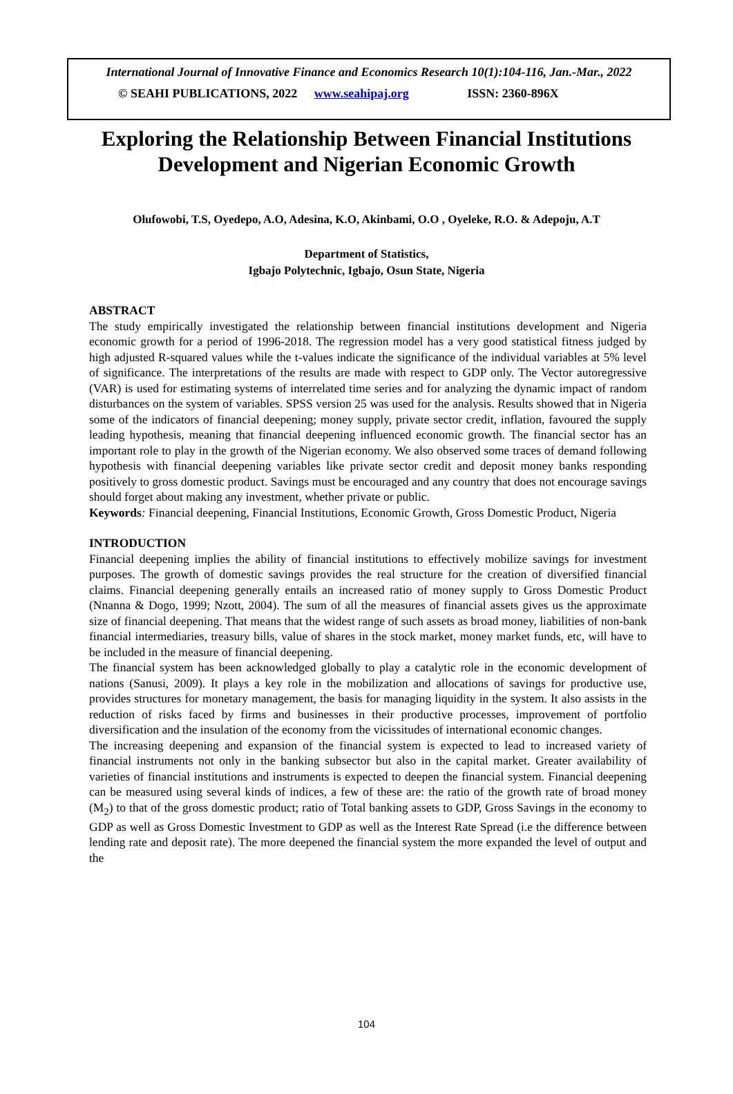International Journal of Innovative Finance and Economics Research 10(1):104-116, Jan.-Mar., 2022
© SEAHI PUBLICATIONS, 2022 www.seahipaj.org ISSN: 2360-896X
Exploring the Relationship Between Financial Institutions Development and Nigerian Economic Growth
Olufowobi, T.S, Oyedepo, A.O, Adesina, K.O, Akinbami, O.O , Oyeleke, R.O. & Adepoju, A.T
Department of Statistics,
Igbajo Polytechnic, Igbajo, Osun State, Nigeria
ABSTRACT
The study empirically investigated the relationship between financial institutions development and Nigeria economic growth for a period of 1996-2018. The regression model has a very good statistical fitness judged by high adjusted R-squared values while the t-values indicate the significance of the individual variables at 5% level of significance. The interpretations of the results are made with respect to GDP only. The Vector autoregressive (VAR) is used for estimating systems of interrelated time series and for analyzing the dynamic impact of random disturbances on the system of variables. SPSS version 25 was used for the analysis. Results showed that in Nigeria some of the indicators of financial deepening; money supply, private sector credit, inflation, favoured the supply leading hypothesis, meaning that financial deepening influenced economic growth. The financial sector has an important role to play in the growth of the Nigerian economy. We also observed some traces of demand following hypothesis with financial deepening variables like private sector credit and deposit money banks responding positively to gross domestic product. Savings must be encouraged and any country that does not encourage savings should forget about making any investment, whether private or public.
Keywords: Financial deepening, Financial Institutions, Economic Growth, Gross Domestic Product, Nigeria
INTRODUCTION
Financial deepening implies the ability of financial institutions to effectively mobilize savings for investment purposes. The growth of domestic savings provides the real structure for the creation of diversified financial claims. Financial deepening generally entails an increased ratio of money supply to Gross Domestic Product (Nnanna & Dogo, 1999; Nzott, 2004). The sum of all the measures of financial assets gives us the approximate size of financial deepening. That means that the widest range of such assets as broad money, liabilities of non-bank financial intermediaries, treasury bills, value of shares in the stock market, money market funds, etc, will have to be included in the measure of financial deepening.
The financial system has been acknowledged globally to play a catalytic role in the economic development of nations (Sanusi, 2009). It plays a key role in the mobilization and allocations of savings for productive use, provides structures for monetary management, the basis for managing liquidity in the system. It also assists in the reduction of risks faced by firms and businesses in their productive processes, improvement of portfolio diversification and the insulation of the economy from the vicissitudes of international economic changes.
The increasing deepening and expansion of the financial system is expected to lead to increased variety of financial instruments not only in the banking subsector but also in the capital market. Greater availability of varieties of financial institutions and instruments is expected to deepen the financial system. Financial deepening can be measured using several kinds of indices, a few of these are: the ratio of the growth rate of broad money (M<sub>2</sub>) to that of the gross domestic product; ratio of Total banking assets to GDP, Gross Savings in the economy to GDP as well as Gross Domestic Investment to GDP as well as the Interest Rate Spread (i.e the difference between lending rate and deposit rate). The more deepened the financial system the more expanded the level of output and the
104